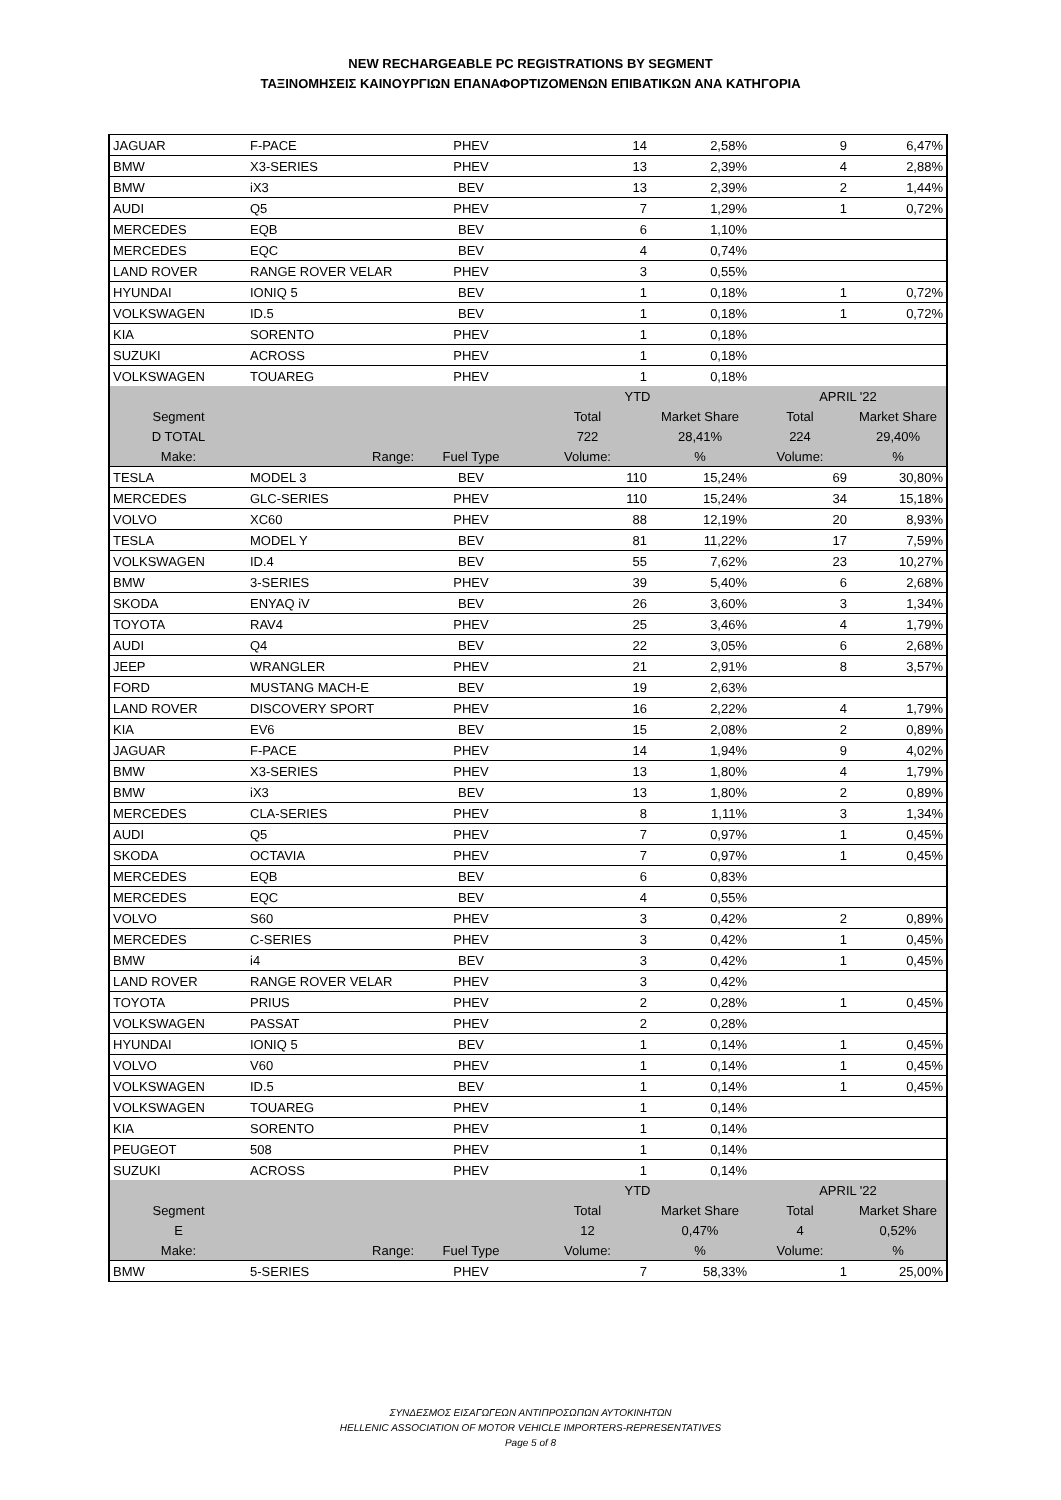NEW RECHARGEABLE PC REGISTRATIONS BY SEGMENT
ΤΑΞΙΝΟΜΗΣΕΙΣ ΚΑΙΝΟΥΡΓΙΩΝ ΕΠΑΝΑΦΟΡΤΙΖΟΜΕΝΩΝ ΕΠΙΒΑΤΙΚΩΝ ΑΝΑ ΚΑΤΗΓΟΡΙΑ
| JAGUAR | F-PACE | PHEV | 14 | 2,58% | 9 | 6,47% |
| BMW | X3-SERIES | PHEV | 13 | 2,39% | 4 | 2,88% |
| BMW | iX3 | BEV | 13 | 2,39% | 2 | 1,44% |
| AUDI | Q5 | PHEV | 7 | 1,29% | 1 | 0,72% |
| MERCEDES | EQB | BEV | 6 | 1,10% | | |
| MERCEDES | EQC | BEV | 4 | 0,74% | | |
| LAND ROVER | RANGE ROVER VELAR | PHEV | 3 | 0,55% | | |
| HYUNDAI | IONIQ 5 | BEV | 1 | 0,18% | 1 | 0,72% |
| VOLKSWAGEN | ID.5 | BEV | 1 | 0,18% | 1 | 0,72% |
| KIA | SORENTO | PHEV | 1 | 0,18% | | |
| SUZUKI | ACROSS | PHEV | 1 | 0,18% | | |
| VOLKSWAGEN | TOUAREG | PHEV | 1 | 0,18% | | |
| | | | YTD | | APRIL '22 | |
| Segment | | | Total | Market Share | Total | Market Share |
| D TOTAL | | | 722 | 28,41% | 224 | 29,40% |
| Make: | Range: | Fuel Type | Volume: | % | Volume: | % |
| TESLA | MODEL 3 | BEV | 110 | 15,24% | 69 | 30,80% |
| MERCEDES | GLC-SERIES | PHEV | 110 | 15,24% | 34 | 15,18% |
| VOLVO | XC60 | PHEV | 88 | 12,19% | 20 | 8,93% |
| TESLA | MODEL Y | BEV | 81 | 11,22% | 17 | 7,59% |
| VOLKSWAGEN | ID.4 | BEV | 55 | 7,62% | 23 | 10,27% |
| BMW | 3-SERIES | PHEV | 39 | 5,40% | 6 | 2,68% |
| SKODA | ENYAQ iV | BEV | 26 | 3,60% | 3 | 1,34% |
| TOYOTA | RAV4 | PHEV | 25 | 3,46% | 4 | 1,79% |
| AUDI | Q4 | BEV | 22 | 3,05% | 6 | 2,68% |
| JEEP | WRANGLER | PHEV | 21 | 2,91% | 8 | 3,57% |
| FORD | MUSTANG MACH-E | BEV | 19 | 2,63% | | |
| LAND ROVER | DISCOVERY SPORT | PHEV | 16 | 2,22% | 4 | 1,79% |
| KIA | EV6 | BEV | 15 | 2,08% | 2 | 0,89% |
| JAGUAR | F-PACE | PHEV | 14 | 1,94% | 9 | 4,02% |
| BMW | X3-SERIES | PHEV | 13 | 1,80% | 4 | 1,79% |
| BMW | iX3 | BEV | 13 | 1,80% | 2 | 0,89% |
| MERCEDES | CLA-SERIES | PHEV | 8 | 1,11% | 3 | 1,34% |
| AUDI | Q5 | PHEV | 7 | 0,97% | 1 | 0,45% |
| SKODA | OCTAVIA | PHEV | 7 | 0,97% | 1 | 0,45% |
| MERCEDES | EQB | BEV | 6 | 0,83% | | |
| MERCEDES | EQC | BEV | 4 | 0,55% | | |
| VOLVO | S60 | PHEV | 3 | 0,42% | 2 | 0,89% |
| MERCEDES | C-SERIES | PHEV | 3 | 0,42% | 1 | 0,45% |
| BMW | i4 | BEV | 3 | 0,42% | 1 | 0,45% |
| LAND ROVER | RANGE ROVER VELAR | PHEV | 3 | 0,42% | | |
| TOYOTA | PRIUS | PHEV | 2 | 0,28% | 1 | 0,45% |
| VOLKSWAGEN | PASSAT | PHEV | 2 | 0,28% | | |
| HYUNDAI | IONIQ 5 | BEV | 1 | 0,14% | 1 | 0,45% |
| VOLVO | V60 | PHEV | 1 | 0,14% | 1 | 0,45% |
| VOLKSWAGEN | ID.5 | BEV | 1 | 0,14% | 1 | 0,45% |
| VOLKSWAGEN | TOUAREG | PHEV | 1 | 0,14% | | |
| KIA | SORENTO | PHEV | 1 | 0,14% | | |
| PEUGEOT | 508 | PHEV | 1 | 0,14% | | |
| SUZUKI | ACROSS | PHEV | 1 | 0,14% | | |
| | | | YTD | | APRIL '22 | |
| Segment | | | Total | Market Share | Total | Market Share |
| E | | | 12 | 0,47% | 4 | 0,52% |
| Make: | Range: | Fuel Type | Volume: | % | Volume: | % |
| BMW | 5-SERIES | PHEV | 7 | 58,33% | 1 | 25,00% |
ΣΥΝΔΕΣΜΟΣ ΕΙΣΑΓΩΓΕΩΝ ΑΝΤΙΠΡΟΣΩΠΩΝ ΑΥΤΟΚΙΝΗΤΩΝ
HELLENIC ASSOCIATION OF MOTOR VEHICLE IMPORTERS-REPRESENTATIVES
Page 5 of 8